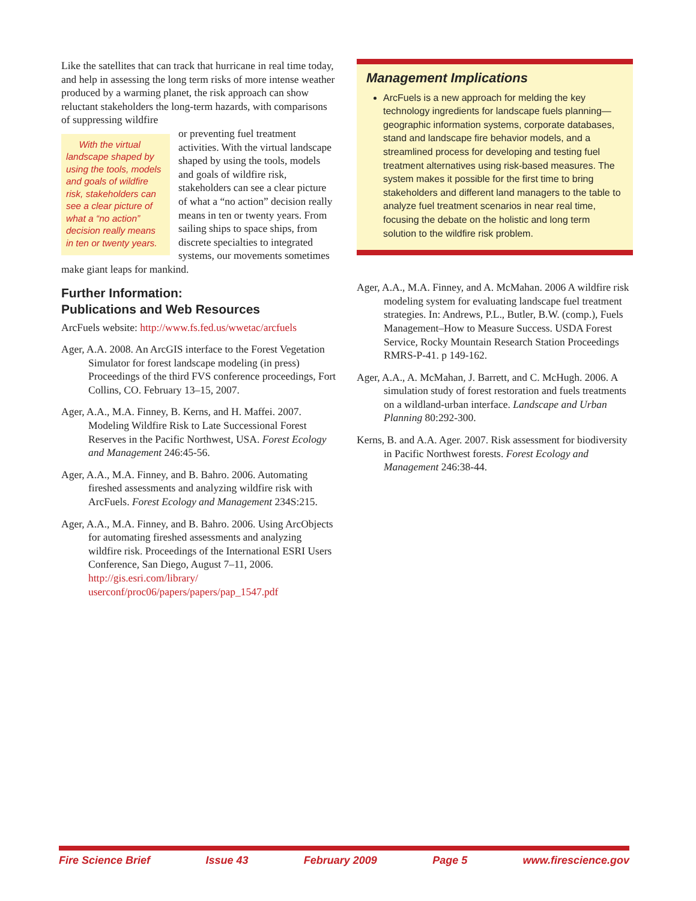Like the satellites that can track that hurricane in real time today, and help in assessing the long term risks of more intense weather produced by a warming planet, the risk approach can show reluctant stakeholders the long-term hazards, with comparisons of suppressing wildfire
With the virtual landscape shaped by using the tools, models and goals of wildfire risk, stakeholders can see a clear picture of what a “no action” decision really means in ten or twenty years.
or preventing fuel treatment activities. With the virtual landscape shaped by using the tools, models and goals of wildfire risk, stakeholders can see a clear picture of what a “no action” decision really means in ten or twenty years. From sailing ships to space ships, from discrete specialties to integrated systems, our movements sometimes make giant leaps for mankind.
Further Information:
Publications and Web Resources
ArcFuels website: http://www.fs.fed.us/wwetac/arcfuels
Ager, A.A. 2008. An ArcGIS interface to the Forest Vegetation Simulator for forest landscape modeling (in press) Proceedings of the third FVS conference proceedings, Fort Collins, CO. February 13–15, 2007.
Ager, A.A., M.A. Finney, B. Kerns, and H. Maffei. 2007. Modeling Wildfire Risk to Late Successional Forest Reserves in the Pacific Northwest, USA. Forest Ecology and Management 246:45-56.
Ager, A.A., M.A. Finney, and B. Bahro. 2006. Automating fireshed assessments and analyzing wildfire risk with ArcFuels. Forest Ecology and Management 234S:215.
Ager, A.A., M.A. Finney, and B. Bahro. 2006. Using ArcObjects for automating fireshed assessments and analyzing wildfire risk. Proceedings of the International ESRI Users Conference, San Diego, August 7–11, 2006. http://gis.esri.com/library/ userconf/proc06/papers/papers/pap_1547.pdf
Management Implications
ArcFuels is a new approach for melding the key technology ingredients for landscape fuels planning—geographic information systems, corporate databases, stand and landscape fire behavior models, and a streamlined process for developing and testing fuel treatment alternatives using risk-based measures. The system makes it possible for the first time to bring stakeholders and different land managers to the table to analyze fuel treatment scenarios in near real time, focusing the debate on the holistic and long term solution to the wildfire risk problem.
Ager, A.A., M.A. Finney, and A. McMahan. 2006 A wildfire risk modeling system for evaluating landscape fuel treatment strategies. In: Andrews, P.L., Butler, B.W. (comp.), Fuels Management–How to Measure Success. USDA Forest Service, Rocky Mountain Research Station Proceedings RMRS-P-41. p 149-162.
Ager, A.A., A. McMahan, J. Barrett, and C. McHugh. 2006. A simulation study of forest restoration and fuels treatments on a wildland-urban interface. Landscape and Urban Planning 80:292-300.
Kerns, B. and A.A. Ager. 2007. Risk assessment for biodiversity in Pacific Northwest forests. Forest Ecology and Management 246:38-44.
Fire Science Brief Issue 43 February 2009 Page 5 www.firescience.gov